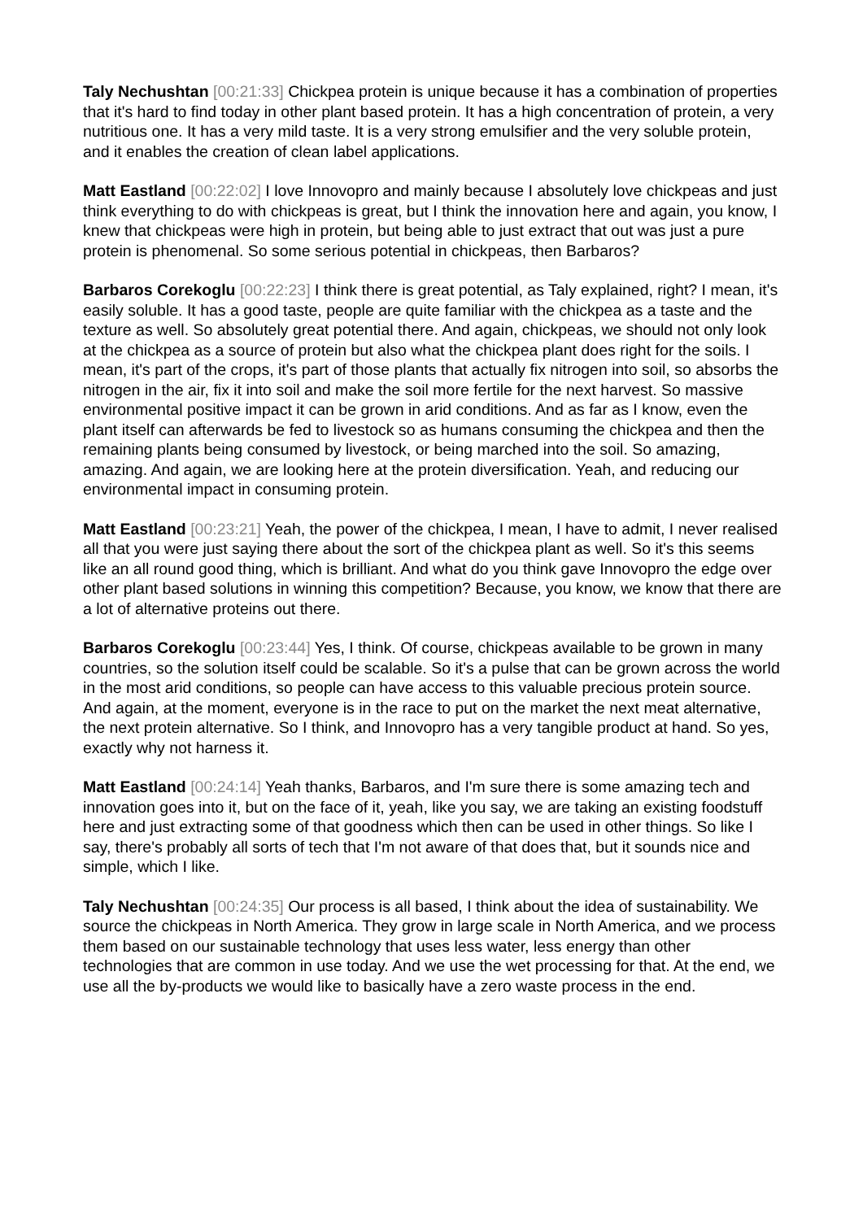Taly Nechushtan [00:21:33] Chickpea protein is unique because it has a combination of properties that it's hard to find today in other plant based protein. It has a high concentration of protein, a very nutritious one. It has a very mild taste. It is a very strong emulsifier and the very soluble protein, and it enables the creation of clean label applications.
Matt Eastland [00:22:02] I love Innovopro and mainly because I absolutely love chickpeas and just think everything to do with chickpeas is great, but I think the innovation here and again, you know, I knew that chickpeas were high in protein, but being able to just extract that out was just a pure protein is phenomenal. So some serious potential in chickpeas, then Barbaros?
Barbaros Corekoglu [00:22:23] I think there is great potential, as Taly explained, right? I mean, it's easily soluble. It has a good taste, people are quite familiar with the chickpea as a taste and the texture as well. So absolutely great potential there. And again, chickpeas, we should not only look at the chickpea as a source of protein but also what the chickpea plant does right for the soils. I mean, it's part of the crops, it's part of those plants that actually fix nitrogen into soil, so absorbs the nitrogen in the air, fix it into soil and make the soil more fertile for the next harvest. So massive environmental positive impact it can be grown in arid conditions. And as far as I know, even the plant itself can afterwards be fed to livestock so as humans consuming the chickpea and then the remaining plants being consumed by livestock, or being marched into the soil. So amazing, amazing. And again, we are looking here at the protein diversification. Yeah, and reducing our environmental impact in consuming protein.
Matt Eastland [00:23:21] Yeah, the power of the chickpea, I mean, I have to admit, I never realised all that you were just saying there about the sort of the chickpea plant as well. So it's this seems like an all round good thing, which is brilliant. And what do you think gave Innovopro the edge over other plant based solutions in winning this competition? Because, you know, we know that there are a lot of alternative proteins out there.
Barbaros Corekoglu [00:23:44] Yes, I think. Of course, chickpeas available to be grown in many countries, so the solution itself could be scalable. So it's a pulse that can be grown across the world in the most arid conditions, so people can have access to this valuable precious protein source. And again, at the moment, everyone is in the race to put on the market the next meat alternative, the next protein alternative. So I think, and Innovopro has a very tangible product at hand. So yes, exactly why not harness it.
Matt Eastland [00:24:14] Yeah thanks, Barbaros, and I'm sure there is some amazing tech and innovation goes into it, but on the face of it, yeah, like you say, we are taking an existing foodstuff here and just extracting some of that goodness which then can be used in other things. So like I say, there's probably all sorts of tech that I'm not aware of that does that, but it sounds nice and simple, which I like.
Taly Nechushtan [00:24:35] Our process is all based, I think about the idea of sustainability. We source the chickpeas in North America. They grow in large scale in North America, and we process them based on our sustainable technology that uses less water, less energy than other technologies that are common in use today. And we use the wet processing for that. At the end, we use all the by-products we would like to basically have a zero waste process in the end.